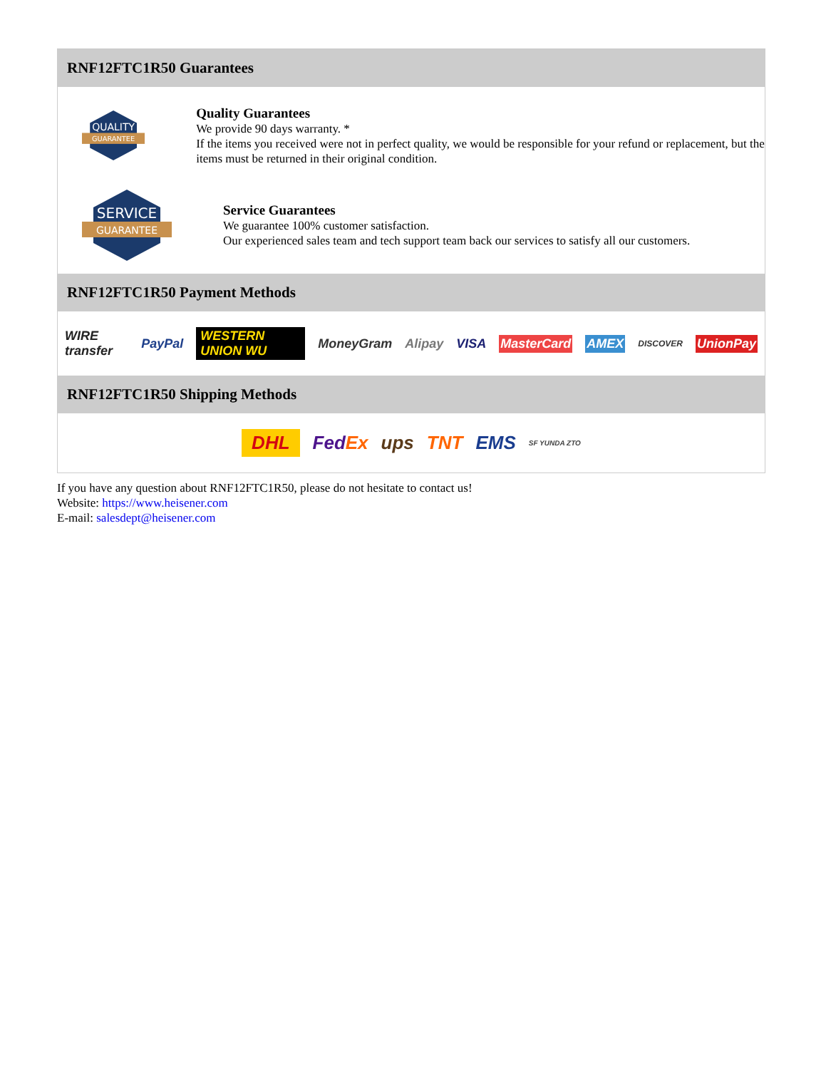RNF12FTC1R50 Guarantees
QUALITY
GUARANTEE
Quality Guarantees
We provide 90 days warranty. *
If the items you received were not in perfect quality, we would be responsible for your refund or replacement, but the items must be returned in their original condition.
SERVICE
GUARANTEE
Service Guarantees
We guarantee 100% customer satisfaction.
Our experienced sales team and tech support team back our services to satisfy all our customers.
RNF12FTC1R50 Payment Methods
WIRE transfer PayPal WESTERN UNION WU MoneyGram Alipay VISA MasterCard AMEX DISCOVER UnionPay
RNF12FTC1R50 Shipping Methods
DHL FedEx ups TNT EMS SF YUNDA ZTO
If you have any question about RNF12FTC1R50, please do not hesitate to contact us!
Website: https://www.heisener.com
E-mail: salesdept@heisener.com